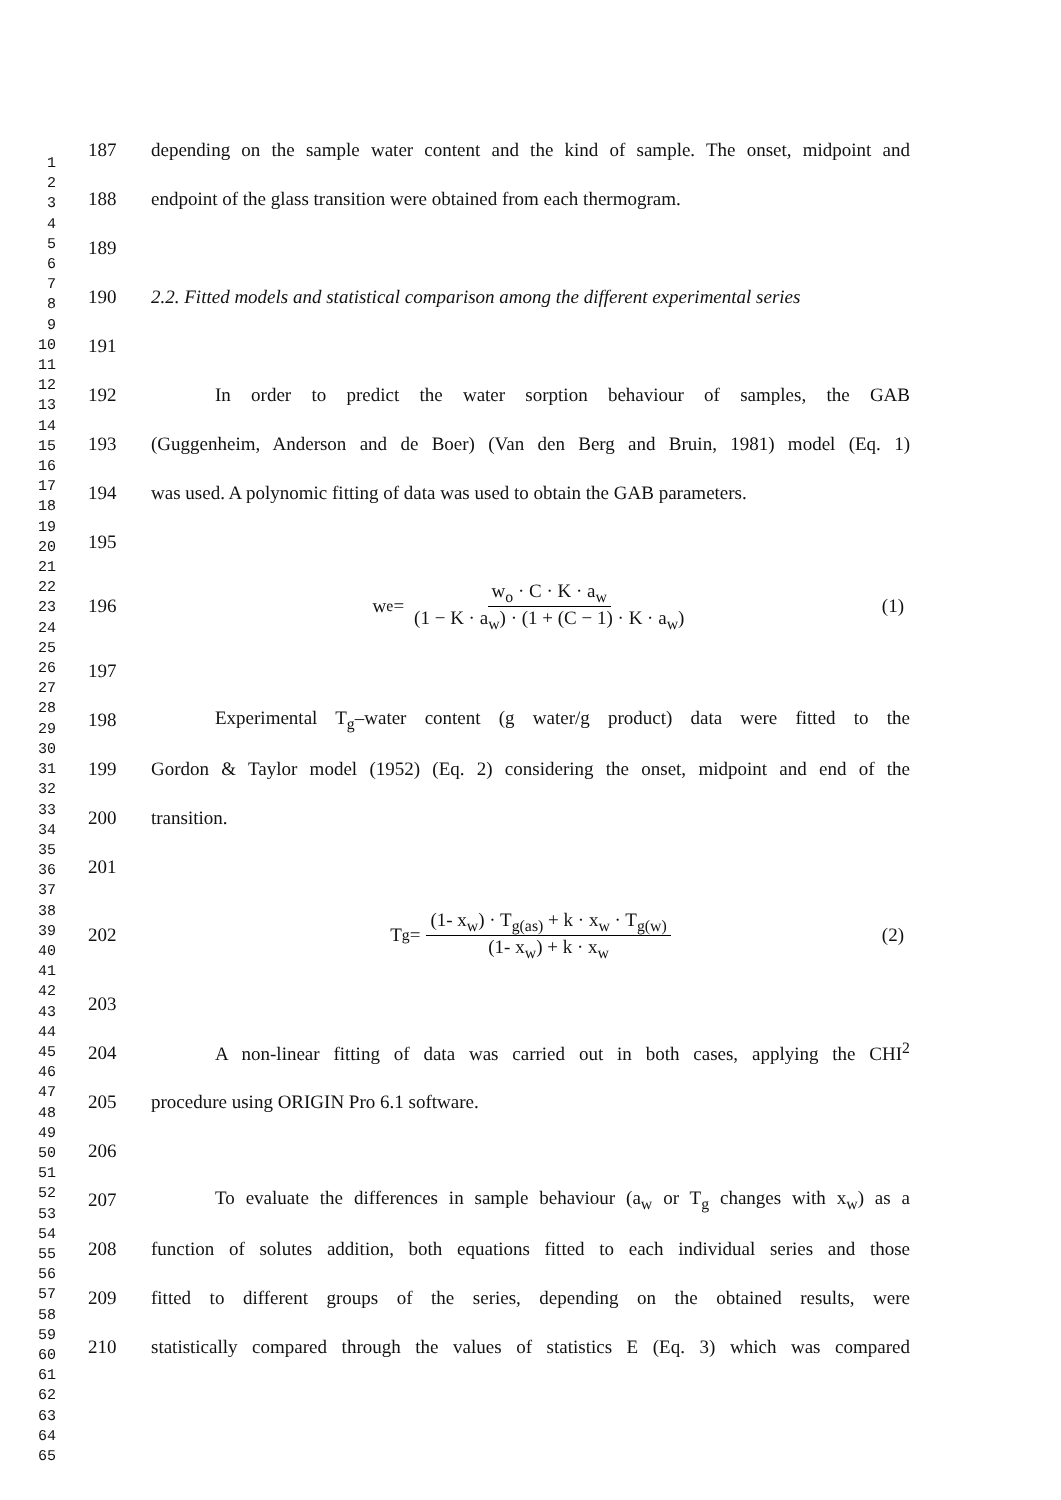1
2
3
4
5
6
7
8
9
10
11
12
13
14
15
16
17
18
19
20
21
22
23
24
25
26
27
28
29
30
31
32
33
34
35
36
37
38
39
40
41
42
43
44
45
46
47
48
49
50
51
52
53
54
55
56
57
58
59
60
61
62
63
64
65
187 depending on the sample water content and the kind of sample. The onset, midpoint and
188 endpoint of the glass transition were obtained from each thermogram.
189
190 2.2. Fitted models and statistical comparison among the different experimental series
191
192 In order to predict the water sorption behaviour of samples, the GAB
193 (Guggenheim, Anderson and de Boer) (Van den Berg and Bruin, 1981) model (Eq. 1)
194 was used. A polynomic fitting of data was used to obtain the GAB parameters.
195
196 w<sub>e</sub> = w<sub>o</sub> · C · K · a<sub>w</sub> (1 − K · a<sub>w</sub>) · (1 + (C − 1) · K · a<sub>w</sub>) (1)
197
198 Experimental T<sub>g</sub>–water content (g water/g product) data were fitted to the
199 Gordon & Taylor model (1952) (Eq. 2) considering the onset, midpoint and end of the
200 transition.
201
202 T<sub>g</sub> = (1- x<sub>w</sub>) · T<sub>g(as)</sub> + k · x<sub>w</sub> · T<sub>g(w)</sub> (1- x<sub>w</sub>) + k · x<sub>w</sub> (2)
203
204 A non-linear fitting of data was carried out in both cases, applying the CHI<sup>2</sup>
205 procedure using ORIGIN Pro 6.1 software.
206
207 To evaluate the differences in sample behaviour (a<sub>w</sub> or T<sub>g</sub> changes with x<sub>w</sub>) as a
208 function of solutes addition, both equations fitted to each individual series and those
209 fitted to different groups of the series, depending on the obtained results, were
210 statistically compared through the values of statistics E (Eq. 3) which was compared